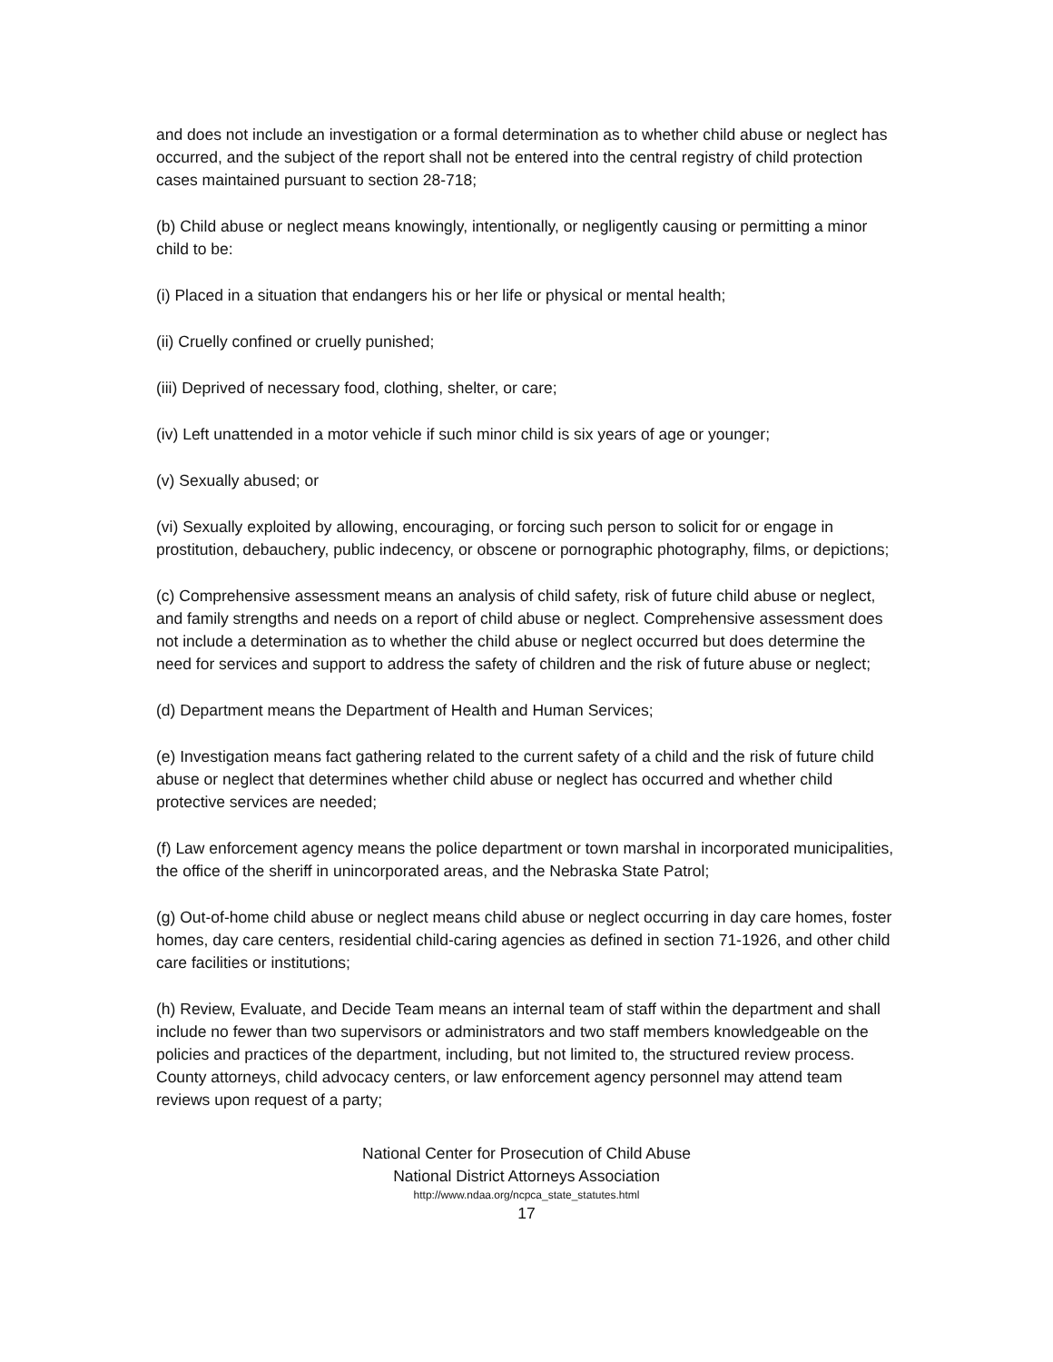and does not include an investigation or a formal determination as to whether child abuse or neglect has occurred, and the subject of the report shall not be entered into the central registry of child protection cases maintained pursuant to section 28-718;
(b) Child abuse or neglect means knowingly, intentionally, or negligently causing or permitting a minor child to be:
(i) Placed in a situation that endangers his or her life or physical or mental health;
(ii) Cruelly confined or cruelly punished;
(iii) Deprived of necessary food, clothing, shelter, or care;
(iv) Left unattended in a motor vehicle if such minor child is six years of age or younger;
(v) Sexually abused; or
(vi) Sexually exploited by allowing, encouraging, or forcing such person to solicit for or engage in prostitution, debauchery, public indecency, or obscene or pornographic photography, films, or depictions;
(c) Comprehensive assessment means an analysis of child safety, risk of future child abuse or neglect, and family strengths and needs on a report of child abuse or neglect. Comprehensive assessment does not include a determination as to whether the child abuse or neglect occurred but does determine the need for services and support to address the safety of children and the risk of future abuse or neglect;
(d) Department means the Department of Health and Human Services;
(e) Investigation means fact gathering related to the current safety of a child and the risk of future child abuse or neglect that determines whether child abuse or neglect has occurred and whether child protective services are needed;
(f) Law enforcement agency means the police department or town marshal in incorporated municipalities, the office of the sheriff in unincorporated areas, and the Nebraska State Patrol;
(g) Out-of-home child abuse or neglect means child abuse or neglect occurring in day care homes, foster homes, day care centers, residential child-caring agencies as defined in section 71-1926, and other child care facilities or institutions;
(h) Review, Evaluate, and Decide Team means an internal team of staff within the department and shall include no fewer than two supervisors or administrators and two staff members knowledgeable on the policies and practices of the department, including, but not limited to, the structured review process. County attorneys, child advocacy centers, or law enforcement agency personnel may attend team reviews upon request of a party;
National Center for Prosecution of Child Abuse
National District Attorneys Association
http://www.ndaa.org/ncpca_state_statutes.html
17